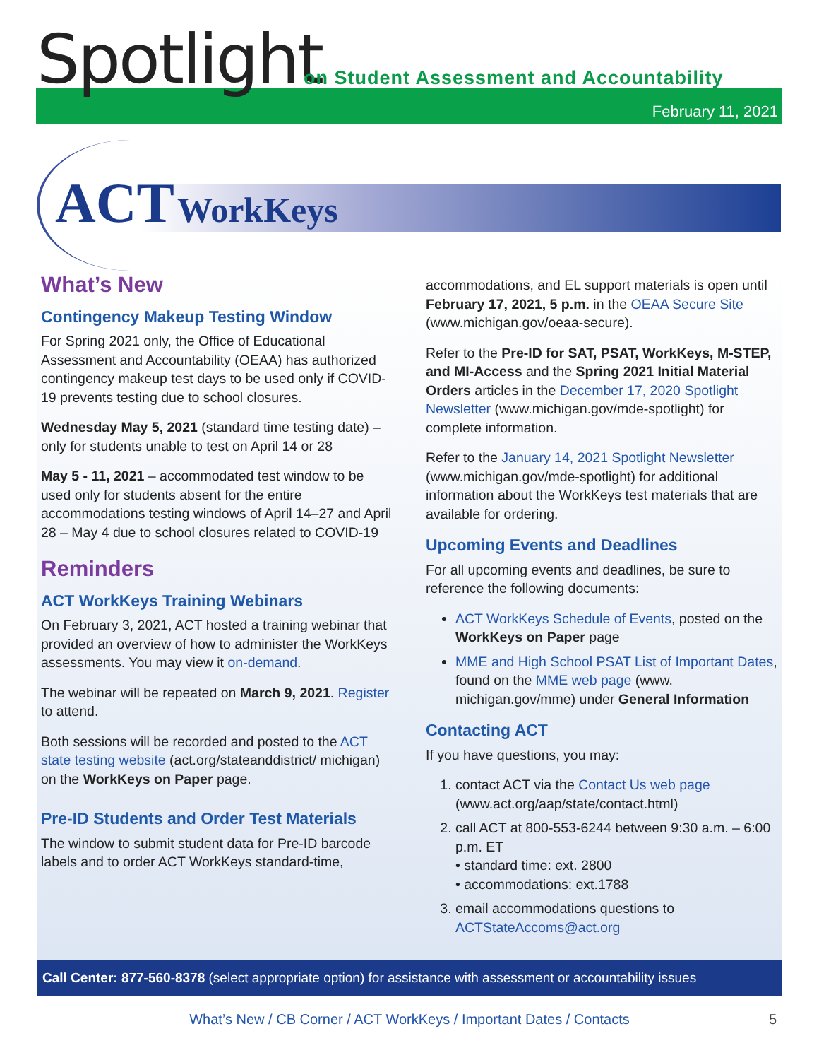Spotlight
on Student Assessment and Accountability
February 11, 2021
ACT WorkKeys
What’s New
Contingency Makeup Testing Window
For Spring 2021 only, the Office of Educational Assessment and Accountability (OEAA) has authorized contingency makeup test days to be used only if COVID-19 prevents testing due to school closures.
Wednesday May 5, 2021 (standard time testing date) – only for students unable to test on April 14 or 28
May 5 - 11, 2021 – accommodated test window to be used only for students absent for the entire accommodations testing windows of April 14–27 and April 28 – May 4 due to school closures related to COVID-19
Reminders
ACT WorkKeys Training Webinars
On February 3, 2021, ACT hosted a training webinar that provided an overview of how to administer the WorkKeys assessments. You may view it on-demand.
The webinar will be repeated on March 9, 2021. Register to attend.
Both sessions will be recorded and posted to the ACT state testing website (act.org/stateanddistrict/ michigan) on the WorkKeys on Paper page.
Pre-ID Students and Order Test Materials
The window to submit student data for Pre-ID barcode labels and to order ACT WorkKeys standard-time,
accommodations, and EL support materials is open until February 17, 2021, 5 p.m. in the OEAA Secure Site (www.michigan.gov/oeaa-secure).
Refer to the Pre-ID for SAT, PSAT, WorkKeys, M-STEP, and MI-Access and the Spring 2021 Initial Material Orders articles in the December 17, 2020 Spotlight Newsletter (www.michigan.gov/mde-spotlight) for complete information.
Refer to the January 14, 2021 Spotlight Newsletter (www.michigan.gov/mde-spotlight) for additional information about the WorkKeys test materials that are available for ordering.
Upcoming Events and Deadlines
For all upcoming events and deadlines, be sure to reference the following documents:
ACT WorkKeys Schedule of Events, posted on the WorkKeys on Paper page
MME and High School PSAT List of Important Dates, found on the MME web page (www. michigan.gov/mme) under General Information
Contacting ACT
If you have questions, you may:
1. contact ACT via the Contact Us web page (www.act.org/aap/state/contact.html)
2. call ACT at 800-553-6244 between 9:30 a.m. – 6:00 p.m. ET
• standard time: ext. 2800
• accommodations: ext.1788
3. email accommodations questions to ACTStateAccoms@act.org
Call Center: 877-560-8378 (select appropriate option) for assistance with assessment or accountability issues
What’s New / CB Corner / ACT WorkKeys / Important Dates / Contacts 5